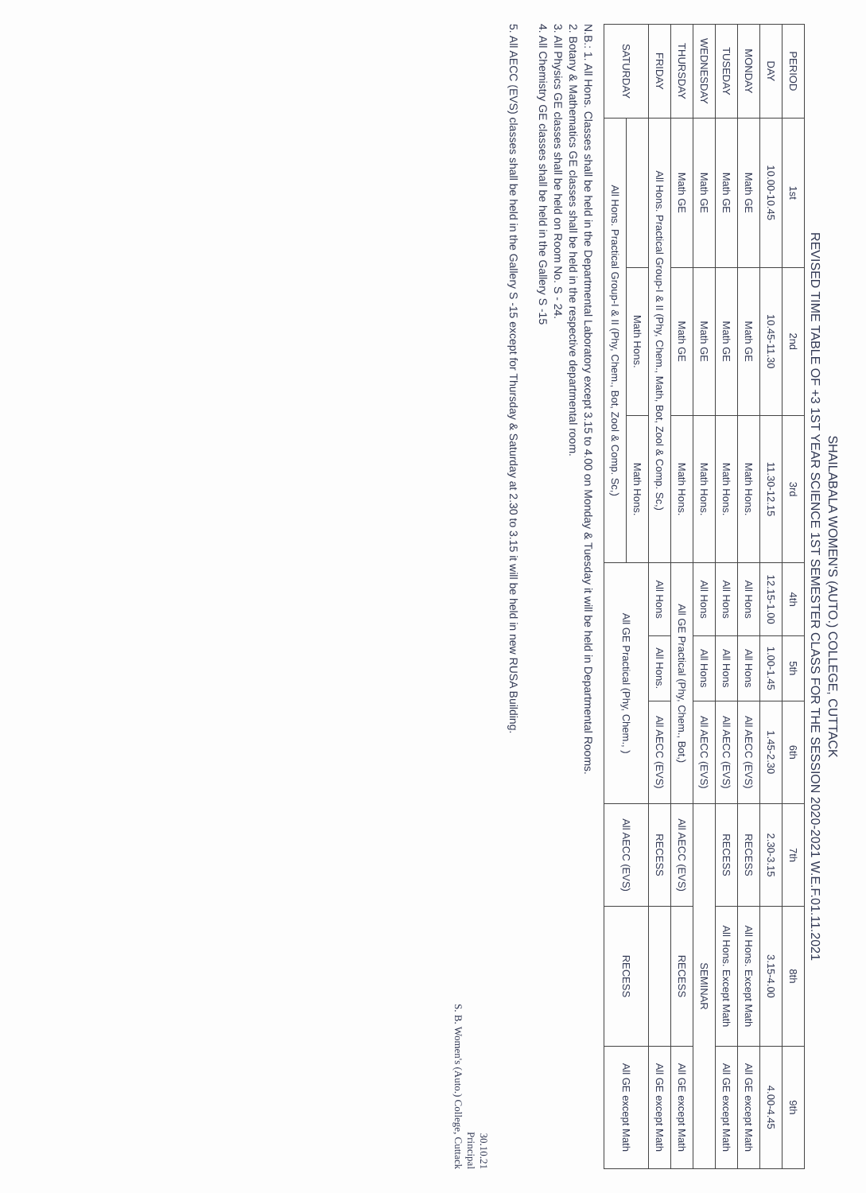SHAILABALA WOMEN'S (AUTO.) COLLEGE, CUTTACK
REVISED TIME TABLE OF +3 1ST YEAR SCIENCE 1ST SEMESTER CLASS FOR THE SESSION 2020-2021 W.E.F.01.11.2021
| PERIOD | 1st | 2nd | 3rd | 4th | 5th | 6th | 7th | 8th | 9th |
| --- | --- | --- | --- | --- | --- | --- | --- | --- | --- |
| DAY | 10.00-10.45 | 10.45-11.30 | 11.30-12.15 | 12.15-1.00 | 1.00-1.45 | 1.45-2.30 | 2.30-3.15 | 3.15-4.00 | 4.00-4.45 |
| MONDAY | Math GE | Math GE | Math Hons. | All Hons | All Hons | All AECC (EVS) | RECESS | All Hons. Except Math | All GE except Math |
| TUSEDAY | Math GE | Math GE | Math Hons. | All Hons | All Hons | All AECC (EVS) | RECESS | All Hons. Except Math | All GE except Math |
| WEDNESDAY | Math GE | Math GE | Math Hons. | All Hons | All Hons | All AECC (EVS) | SEMINAR | | |
| THURSDAY | Math GE | Math GE | Math Hons. | All GE Practical (Phy, Chem., Bot,) | | | All AECC (EVS) | RECESS | All GE except Math |
| FRIDAY | All Hons. Practical Group-I & II (Phy, Chem., Math, Bot, Zool & Comp. Sc,) | | | All Hons | All Hons. | All AECC (EVS) | RECESS | | All GE except Math |
| SATURDAY | | Math Hons. | Math Hons. | All GE Practical (Phy, Chem., ) | | | All AECC (EVS) | RECESS | All GE except Math |
| | All Hons. Practical Group-I & II (Phy, Chem., Bot, Zool & Comp. Sc,) | | | | | | | | |
N.B.: 1. All Hons. Classes shall be held in the Departmental Laboratory except 3.15 to 4.00 on Monday & Tuesday it will be held in Departmental Rooms.
2. Botany & Mathematics GE classes shall be held in the respective departmental room.
3. All Physics GE classes shall be held on Room No. S - 24.
4. All Chemistry GE classes shall be held in the Gallery S -15
5. All AECC (EVS) classes shall be held in the Gallery S -15 except for Thursday & Saturday at 2.30 to 3.15 it will be held in new RUSA Building.
30.10.21
Principal
S. B. Women's (Auto.) College, Cuttack